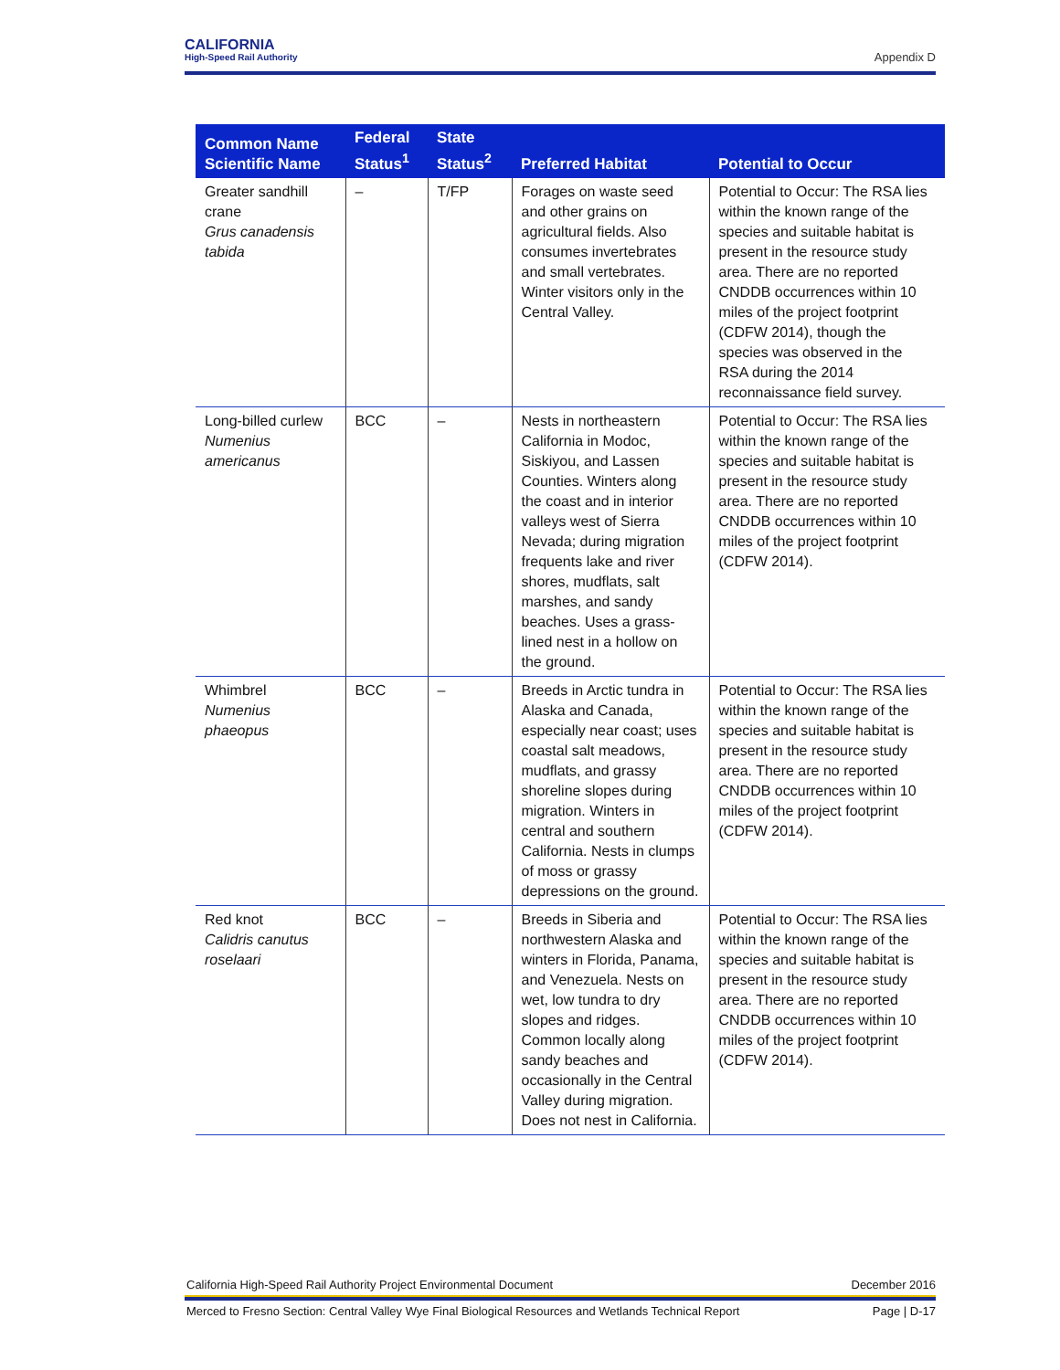CALIFORNIA
High-Speed Rail Authority
Appendix D
| Common Name Scientific Name | Federal Status<sup>1</sup> | State Status<sup>2</sup> | Preferred Habitat | Potential to Occur |
| --- | --- | --- | --- | --- |
| Greater sandhill crane Grus canadensis tabida | – | T/FP | Forages on waste seed and other grains on agricultural fields. Also consumes invertebrates and small vertebrates. Winter visitors only in the Central Valley. | Potential to Occur: The RSA lies within the known range of the species and suitable habitat is present in the resource study area. There are no reported CNDDB occurrences within 10 miles of the project footprint (CDFW 2014), though the species was observed in the RSA during the 2014 reconnaissance field survey. |
| Long-billed curlew Numenius americanus | BCC | – | Nests in northeastern California in Modoc, Siskiyou, and Lassen Counties. Winters along the coast and in interior valleys west of Sierra Nevada; during migration frequents lake and river shores, mudflats, salt marshes, and sandy beaches. Uses a grass-lined nest in a hollow on the ground. | Potential to Occur: The RSA lies within the known range of the species and suitable habitat is present in the resource study area. There are no reported CNDDB occurrences within 10 miles of the project footprint (CDFW 2014). |
| Whimbrel Numenius phaeopus | BCC | – | Breeds in Arctic tundra in Alaska and Canada, especially near coast; uses coastal salt meadows, mudflats, and grassy shoreline slopes during migration. Winters in central and southern California. Nests in clumps of moss or grassy depressions on the ground. | Potential to Occur: The RSA lies within the known range of the species and suitable habitat is present in the resource study area. There are no reported CNDDB occurrences within 10 miles of the project footprint (CDFW 2014). |
| Red knot Calidris canutus roselaari | BCC | – | Breeds in Siberia and northwestern Alaska and winters in Florida, Panama, and Venezuela. Nests on wet, low tundra to dry slopes and ridges. Common locally along sandy beaches and occasionally in the Central Valley during migration. Does not nest in California. | Potential to Occur: The RSA lies within the known range of the species and suitable habitat is present in the resource study area. There are no reported CNDDB occurrences within 10 miles of the project footprint (CDFW 2014). |
California High-Speed Rail Authority Project Environmental Document December 2016
Merced to Fresno Section: Central Valley Wye Final Biological Resources and Wetlands Technical Report Page | D-17